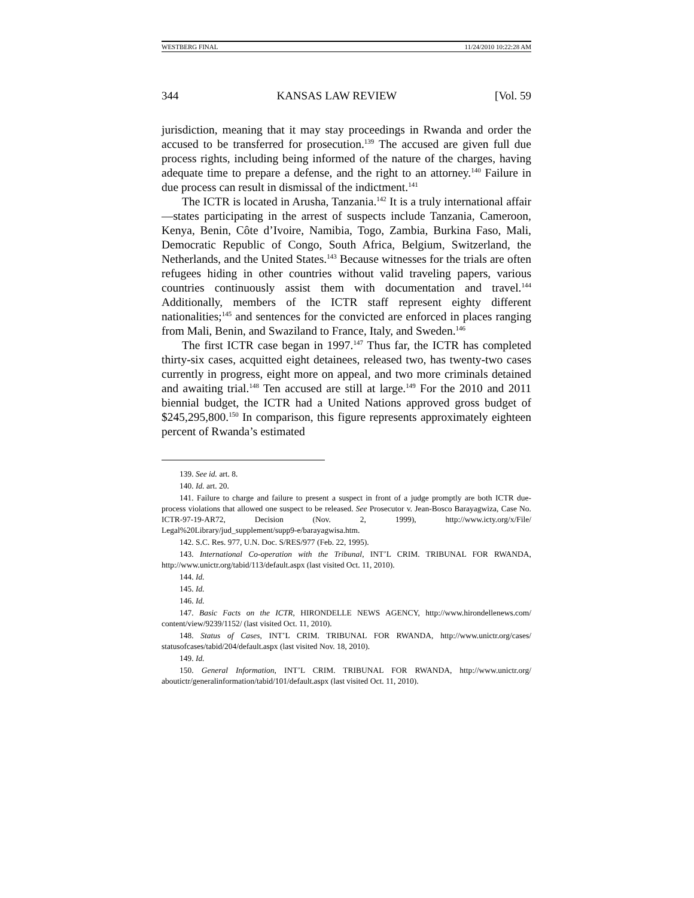WESTBERG FINAL 11/24/2010 10:22:28 AM
344 KANSAS LAW REVIEW [Vol. 59
jurisdiction, meaning that it may stay proceedings in Rwanda and order the accused to be transferred for prosecution.<sup>139</sup> The accused are given full due process rights, including being informed of the nature of the charges, having adequate time to prepare a defense, and the right to an attorney.<sup>140</sup> Failure in due process can result in dismissal of the indictment.<sup>141</sup>
The ICTR is located in Arusha, Tanzania.<sup>142</sup> It is a truly international affair—states participating in the arrest of suspects include Tanzania, Cameroon, Kenya, Benin, Côte d’Ivoire, Namibia, Togo, Zambia, Burkina Faso, Mali, Democratic Republic of Congo, South Africa, Belgium, Switzerland, the Netherlands, and the United States.<sup>143</sup> Because witnesses for the trials are often refugees hiding in other countries without valid traveling papers, various countries continuously assist them with documentation and travel.<sup>144</sup> Additionally, members of the ICTR staff represent eighty different nationalities;<sup>145</sup> and sentences for the convicted are enforced in places ranging from Mali, Benin, and Swaziland to France, Italy, and Sweden.<sup>146</sup>
The first ICTR case began in 1997.<sup>147</sup> Thus far, the ICTR has completed thirty-six cases, acquitted eight detainees, released two, has twenty-two cases currently in progress, eight more on appeal, and two more criminals detained and awaiting trial.<sup>148</sup> Ten accused are still at large.<sup>149</sup> For the 2010 and 2011 biennial budget, the ICTR had a United Nations approved gross budget of $245,295,800.<sup>150</sup> In comparison, this figure represents approximately eighteen percent of Rwanda’s estimated
139. See id. art. 8.
140. Id. art. 20.
141. Failure to charge and failure to present a suspect in front of a judge promptly are both ICTR due-process violations that allowed one suspect to be released. See Prosecutor v. Jean-Bosco Barayagwiza, Case No. ICTR-97-19-AR72, Decision (Nov. 2, 1999), http://www.icty.org/x/File/ Legal%20Library/jud_supplement/supp9-e/barayagwisa.htm.
142. S.C. Res. 977, U.N. Doc. S/RES/977 (Feb. 22, 1995).
143. International Co-operation with the Tribunal, INT’L CRIM. TRIBUNAL FOR RWANDA, http://www.unictr.org/tabid/113/default.aspx (last visited Oct. 11, 2010).
144. Id.
145. Id.
146. Id.
147. Basic Facts on the ICTR, HIRONDELLE NEWS AGENCY, http://www.hirondellenews.com/ content/view/9239/1152/ (last visited Oct. 11, 2010).
148. Status of Cases, INT’L CRIM. TRIBUNAL FOR RWANDA, http://www.unictr.org/cases/ statusofcases/tabid/204/default.aspx (last visited Nov. 18, 2010).
149. Id.
150. General Information, INT’L CRIM. TRIBUNAL FOR RWANDA, http://www.unictr.org/ aboutictr/generalinformation/tabid/101/default.aspx (last visited Oct. 11, 2010).